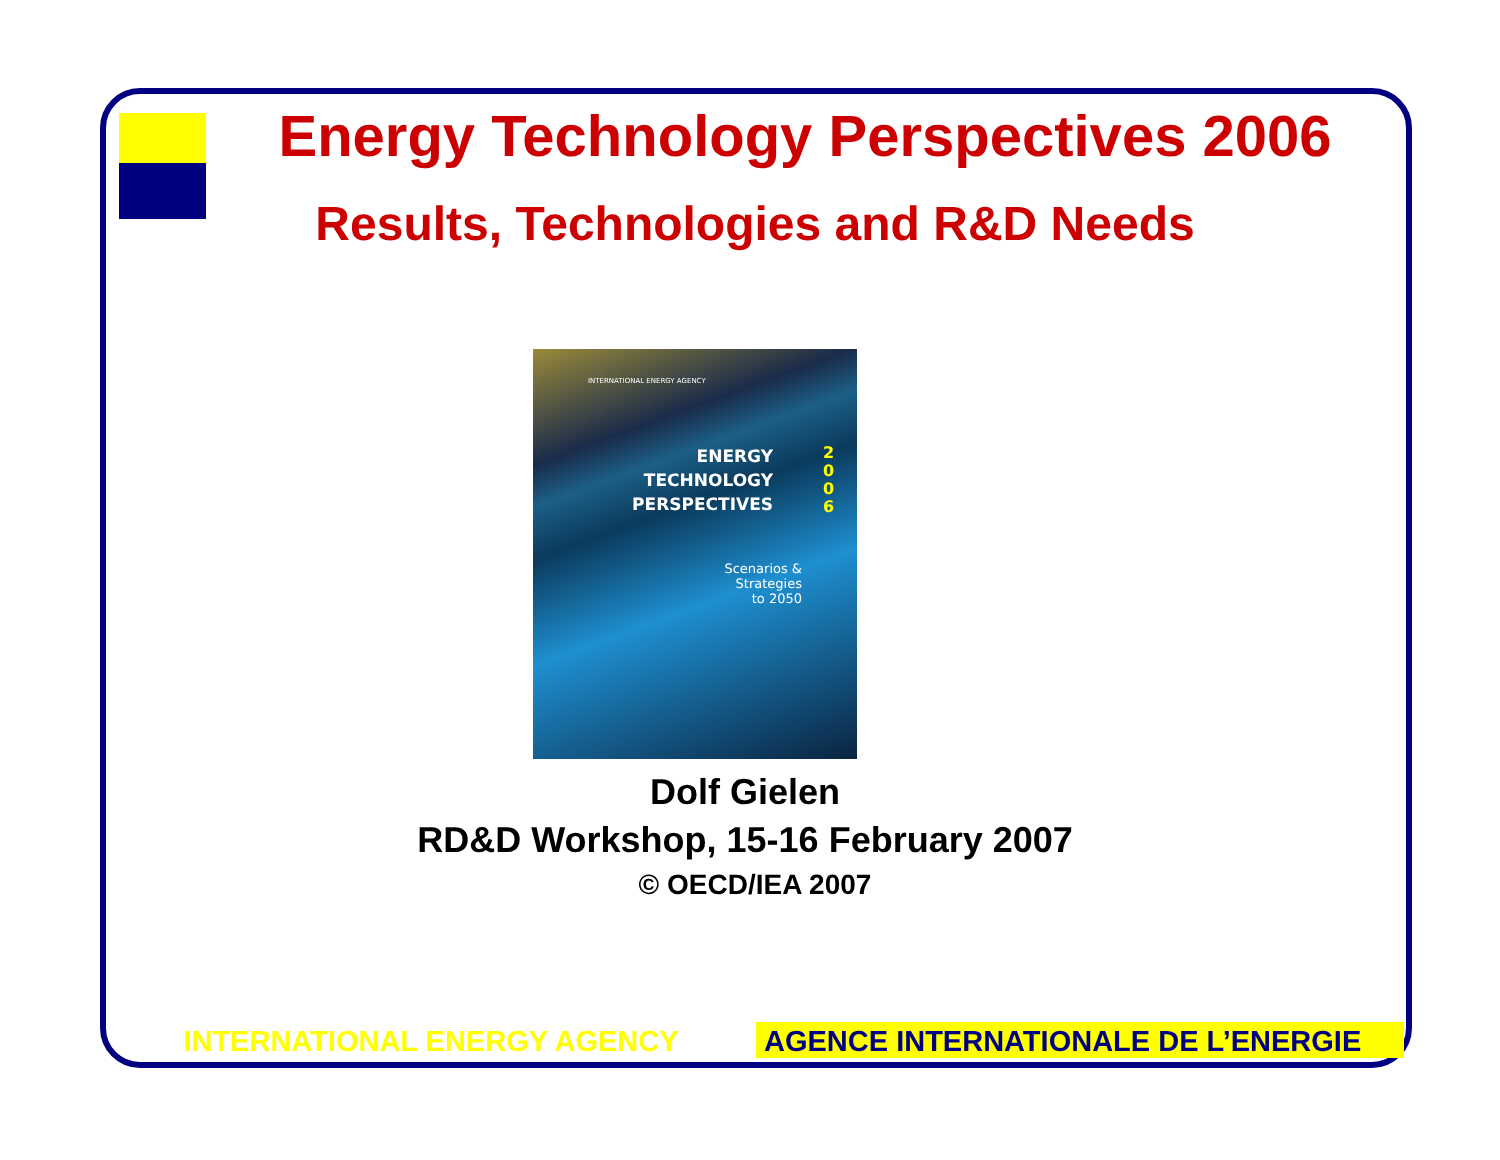Energy Technology Perspectives 2006
Results, Technologies and R&D Needs
INTERNATIONAL ENERGY AGENCY
ENERGY
TECHNOLOGY
PERSPECTIVES
2 0 0 6
Scenarios &
Strategies
to 2050
Dolf Gielen
RD&D Workshop, 15-16 February 2007
© OECD/IEA 2007
INTERNATIONAL ENERGY AGENCY
AGENCE INTERNATIONALE DE L’ENERGIE